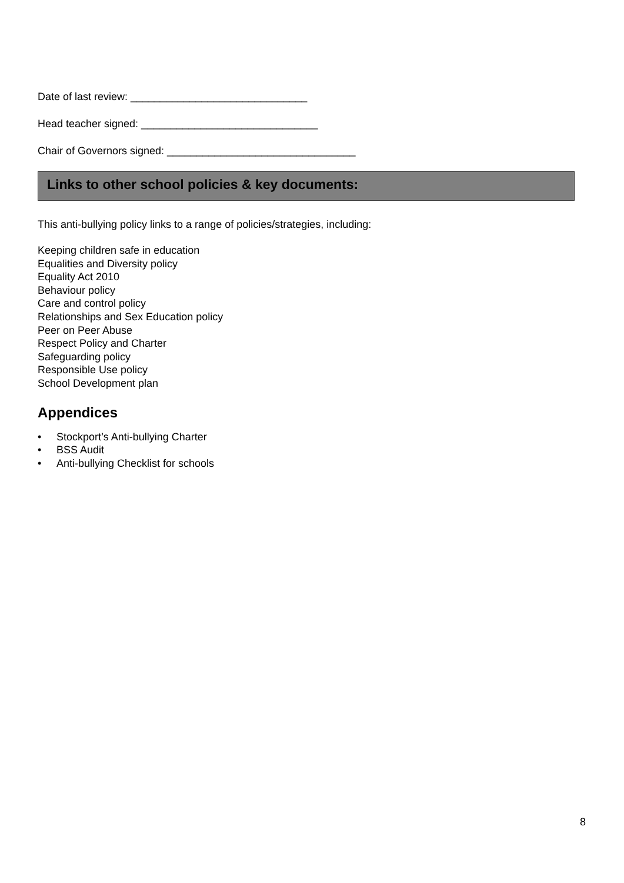Date of last review: ______________________________
Head teacher signed: ______________________________
Chair of Governors signed: ________________________________
Links to other school policies & key documents:
This anti-bullying policy links to a range of policies/strategies, including:
Keeping children safe in education
Equalities and Diversity policy
Equality Act 2010
Behaviour policy
Care and control policy
Relationships and Sex Education policy
Peer on Peer Abuse
Respect Policy and Charter
Safeguarding policy
Responsible Use policy
School Development plan
Appendices
• Stockport’s Anti-bullying Charter
• BSS Audit
• Anti-bullying Checklist for schools
8